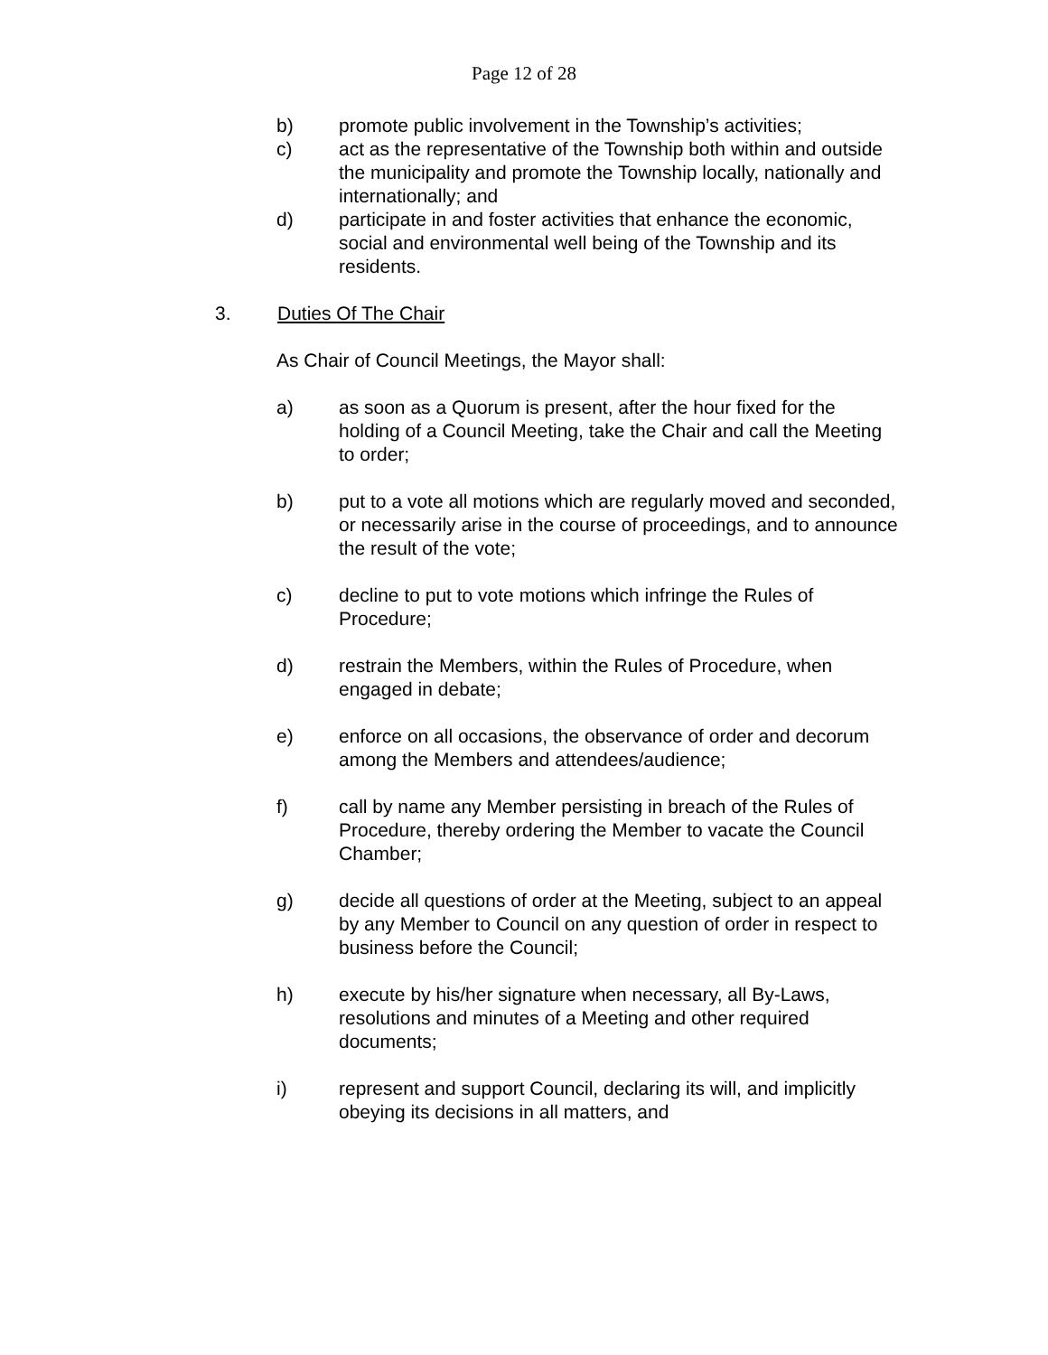Page 12 of 28
b) promote public involvement in the Township’s activities;
c) act as the representative of the Township both within and outside the municipality and promote the Township locally, nationally and internationally; and
d) participate in and foster activities that enhance the economic, social and environmental well being of the Township and its residents.
3. Duties Of The Chair
As Chair of Council Meetings, the Mayor shall:
a) as soon as a Quorum is present, after the hour fixed for the holding of a Council Meeting, take the Chair and call the Meeting to order;
b) put to a vote all motions which are regularly moved and seconded, or necessarily arise in the course of proceedings, and to announce the result of the vote;
c) decline to put to vote motions which infringe the Rules of Procedure;
d) restrain the Members, within the Rules of Procedure, when engaged in debate;
e) enforce on all occasions, the observance of order and decorum among the Members and attendees/audience;
f) call by name any Member persisting in breach of the Rules of Procedure, thereby ordering the Member to vacate the Council Chamber;
g) decide all questions of order at the Meeting, subject to an appeal by any Member to Council on any question of order in respect to business before the Council;
h) execute by his/her signature when necessary, all By-Laws, resolutions and minutes of a Meeting and other required documents;
i) represent and support Council, declaring its will, and implicitly obeying its decisions in all matters, and